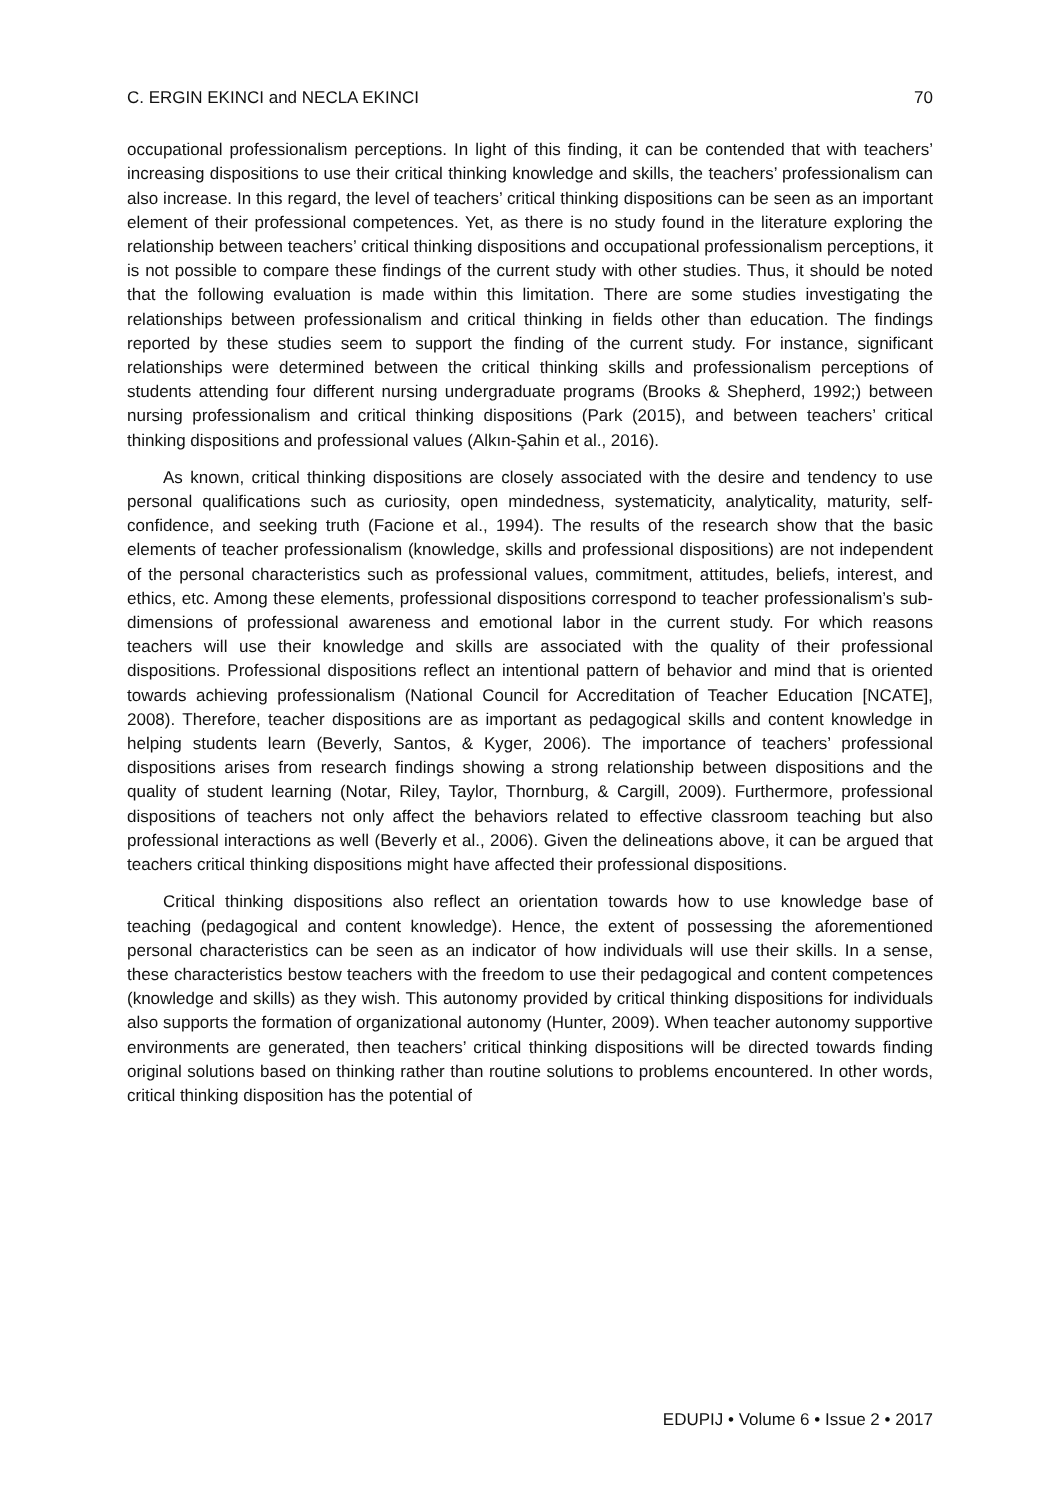C. ERGIN EKINCI and NECLA EKINCI 70
occupational professionalism perceptions. In light of this finding, it can be contended that with teachers’ increasing dispositions to use their critical thinking knowledge and skills, the teachers’ professionalism can also increase. In this regard, the level of teachers’ critical thinking dispositions can be seen as an important element of their professional competences. Yet, as there is no study found in the literature exploring the relationship between teachers’ critical thinking dispositions and occupational professionalism perceptions, it is not possible to compare these findings of the current study with other studies. Thus, it should be noted that the following evaluation is made within this limitation. There are some studies investigating the relationships between professionalism and critical thinking in fields other than education. The findings reported by these studies seem to support the finding of the current study. For instance, significant relationships were determined between the critical thinking skills and professionalism perceptions of students attending four different nursing undergraduate programs (Brooks & Shepherd, 1992;) between nursing professionalism and critical thinking dispositions (Park (2015), and between teachers’ critical thinking dispositions and professional values (Alkın-Şahin et al., 2016).
As known, critical thinking dispositions are closely associated with the desire and tendency to use personal qualifications such as curiosity, open mindedness, systematicity, analyticality, maturity, self-confidence, and seeking truth (Facione et al., 1994). The results of the research show that the basic elements of teacher professionalism (knowledge, skills and professional dispositions) are not independent of the personal characteristics such as professional values, commitment, attitudes, beliefs, interest, and ethics, etc. Among these elements, professional dispositions correspond to teacher professionalism’s sub-dimensions of professional awareness and emotional labor in the current study. For which reasons teachers will use their knowledge and skills are associated with the quality of their professional dispositions. Professional dispositions reflect an intentional pattern of behavior and mind that is oriented towards achieving professionalism (National Council for Accreditation of Teacher Education [NCATE], 2008). Therefore, teacher dispositions are as important as pedagogical skills and content knowledge in helping students learn (Beverly, Santos, & Kyger, 2006). The importance of teachers’ professional dispositions arises from research findings showing a strong relationship between dispositions and the quality of student learning (Notar, Riley, Taylor, Thornburg, & Cargill, 2009). Furthermore, professional dispositions of teachers not only affect the behaviors related to effective classroom teaching but also professional interactions as well (Beverly et al., 2006). Given the delineations above, it can be argued that teachers critical thinking dispositions might have affected their professional dispositions.
Critical thinking dispositions also reflect an orientation towards how to use knowledge base of teaching (pedagogical and content knowledge). Hence, the extent of possessing the aforementioned personal characteristics can be seen as an indicator of how individuals will use their skills. In a sense, these characteristics bestow teachers with the freedom to use their pedagogical and content competences (knowledge and skills) as they wish. This autonomy provided by critical thinking dispositions for individuals also supports the formation of organizational autonomy (Hunter, 2009). When teacher autonomy supportive environments are generated, then teachers’ critical thinking dispositions will be directed towards finding original solutions based on thinking rather than routine solutions to problems encountered. In other words, critical thinking disposition has the potential of
EDUPIJ • Volume 6 • Issue 2 • 2017